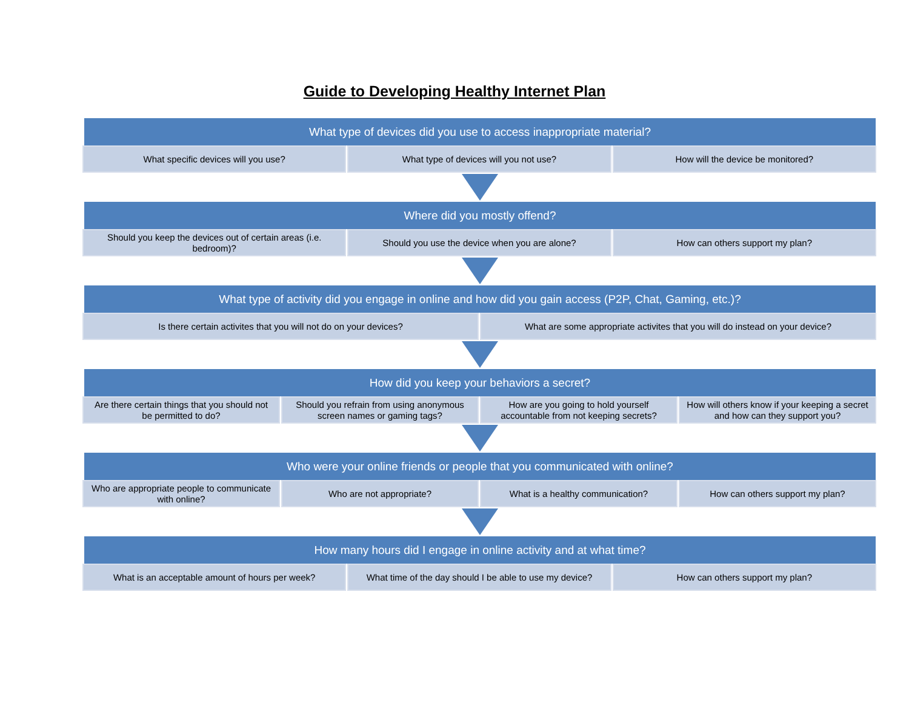Guide to Developing Healthy Internet Plan
What type of devices did you use to access inappropriate material?
What specific devices will you use?
What type of devices will you not use?
How will the device be monitored?
Where did you mostly offend?
Should you keep the devices out of certain areas (i.e. bedroom)?
Should you use the device when you are alone?
How can others support my plan?
What type of activity did you engage in online and how did you gain access (P2P, Chat, Gaming, etc.)?
Is there certain activites that you will not do on your devices?
What are some appropriate activites that you will do instead on your device?
How did you keep your behaviors a secret?
Are there certain things that you should not be permitted to do?
Should you refrain from using anonymous screen names or gaming tags?
How are you going to hold yourself accountable from not keeping secrets?
How will others know if your keeping a secret and how can they support you?
Who were your online friends or people that you communicated with online?
Who are appropriate people to communicate with online?
Who are not appropriate? What is a healthy communication?
How can others support my plan?
How many hours did I engage in online activity and at what time?
What is an acceptable amount of hours per week?
What time of the day should I be able to use my device?
How can others support my plan?